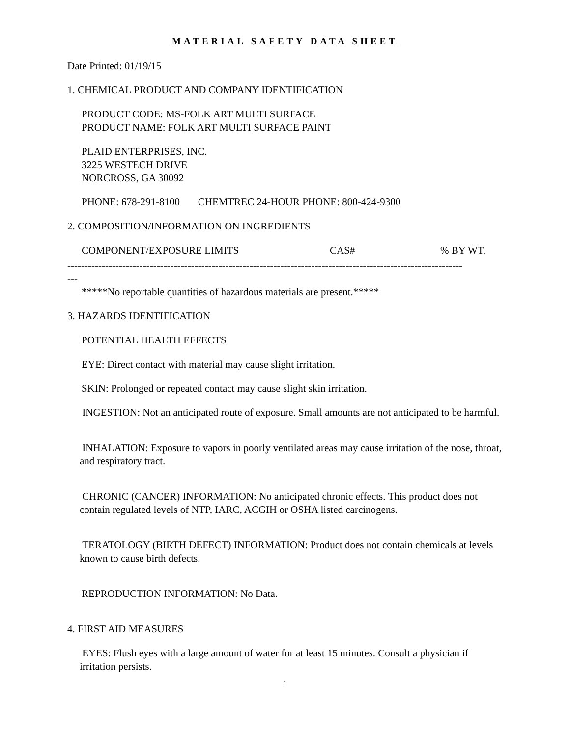MATERIAL SAFETY DATA SHEET
Date Printed: 01/19/15
1. CHEMICAL PRODUCT AND COMPANY IDENTIFICATION
PRODUCT CODE: MS-FOLK ART MULTI SURFACE
PRODUCT NAME: FOLK ART MULTI SURFACE PAINT
PLAID ENTERPRISES, INC.
3225 WESTECH DRIVE
NORCROSS, GA 30092
PHONE: 678-291-8100 CHEMTREC 24-HOUR PHONE: 800-424-9300
2. COMPOSITION/INFORMATION ON INGREDIENTS
| COMPONENT/EXPOSURE LIMITS | CAS# | % BY WT. |
| --- | --- | --- |
-------------------------------------------------------------------------------------------------------------------
---
*****No reportable quantities of hazardous materials are present.*****
3. HAZARDS IDENTIFICATION
POTENTIAL HEALTH EFFECTS
EYE: Direct contact with material may cause slight irritation.
SKIN: Prolonged or repeated contact may cause slight skin irritation.
INGESTION: Not an anticipated route of exposure. Small amounts are not anticipated to be harmful.
INHALATION: Exposure to vapors in poorly ventilated areas may cause irritation of the nose, throat, and respiratory tract.
CHRONIC (CANCER) INFORMATION: No anticipated chronic effects. This product does not contain regulated levels of NTP, IARC, ACGIH or OSHA listed carcinogens.
TERATOLOGY (BIRTH DEFECT) INFORMATION: Product does not contain chemicals at levels known to cause birth defects.
REPRODUCTION INFORMATION: No Data.
4. FIRST AID MEASURES
EYES: Flush eyes with a large amount of water for at least 15 minutes. Consult a physician if irritation persists.
1